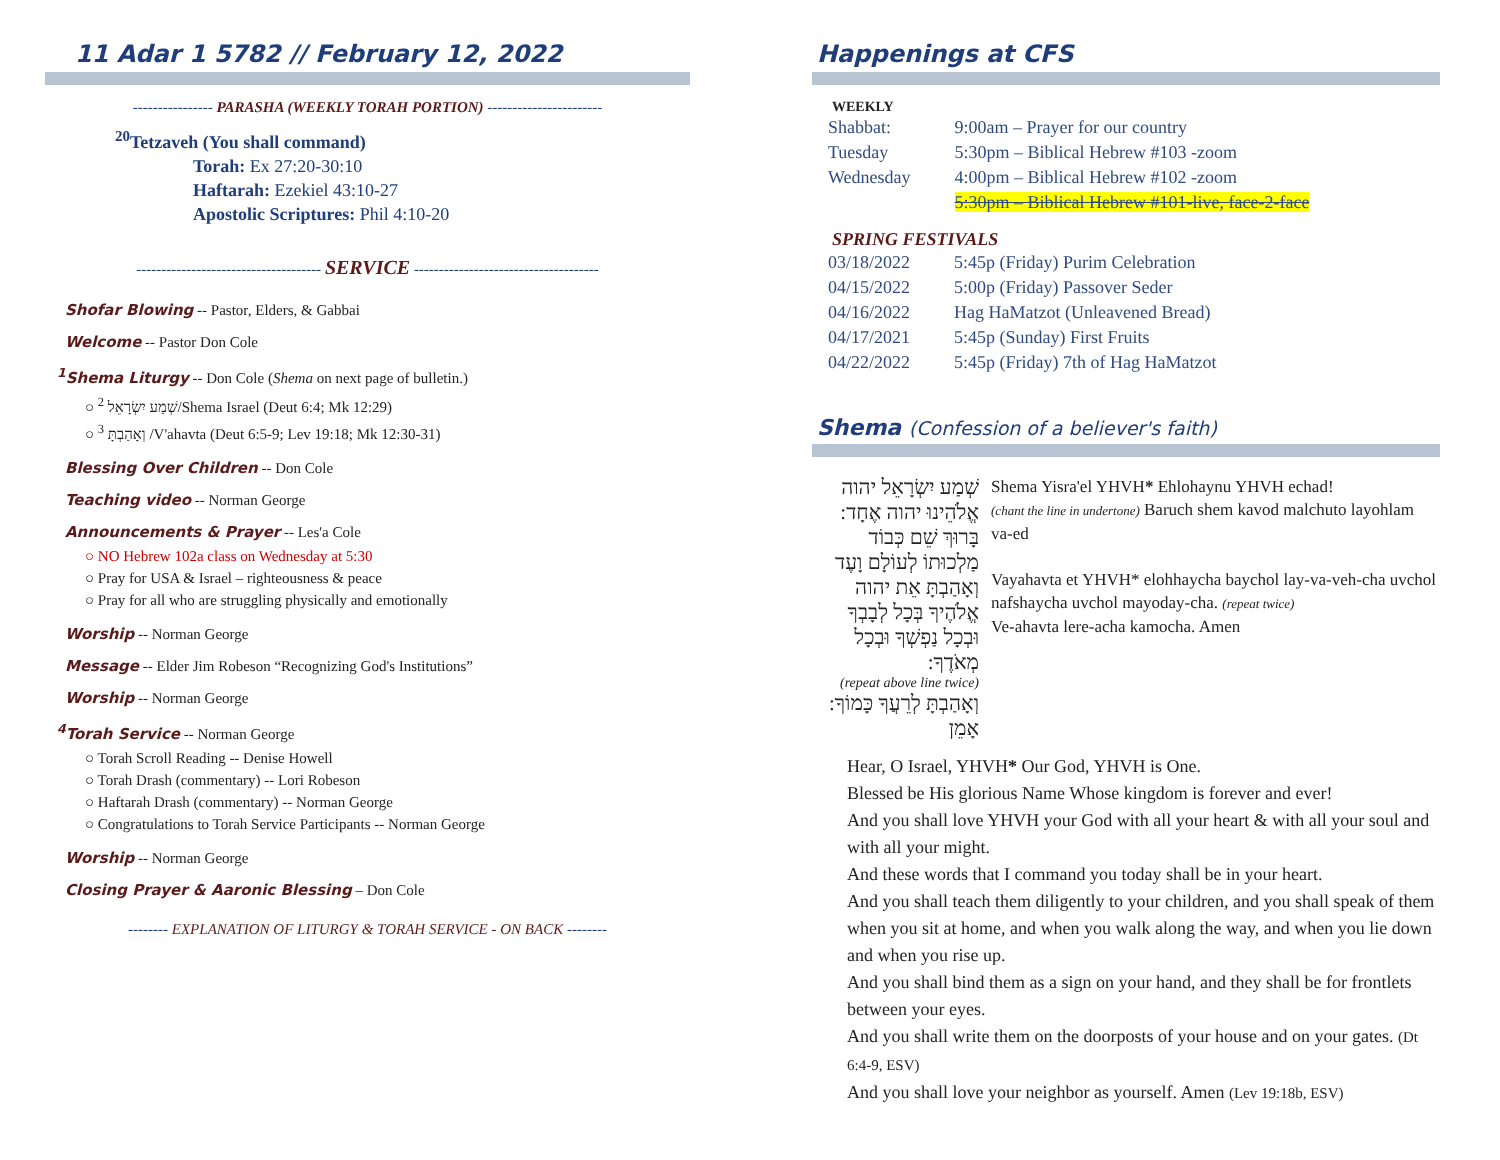11 Adar 1 5782 // February 12, 2022
---------------- PARASHA (WEEKLY TORAH PORTION) -----------------------
<sup>20</sup> Tetzaveh (You shall command)
Torah: Ex 27:20-30:10
Haftarah: Ezekiel 43:10-27
Apostolic Scriptures: Phil 4:10-20
------------------------------------- SERVICE -------------------------------------
Shofar Blowing -- Pastor, Elders, & Gabbai
Welcome -- Pastor Don Cole
<sup>1</sup> Shema Liturgy -- Don Cole (Shema on next page of bulletin.)
○ <sup>2</sup> שְׁמַע יִשְׂרָאֵל/Shema Israel (Deut 6:4; Mk 12:29)
○ <sup>3</sup> וְאָהַבְתָּ /V'ahavta (Deut 6:5-9; Lev 19:18; Mk 12:30-31)
Blessing Over Children -- Don Cole
Teaching video -- Norman George
Announcements & Prayer -- Les'a Cole
○ NO Hebrew 102a class on Wednesday at 5:30
○ Pray for USA & Israel – righteousness & peace
○ Pray for all who are struggling physically and emotionally
Worship -- Norman George
Message -- Elder Jim Robeson “Recognizing God's Institutions”
Worship -- Norman George
<sup>4</sup> Torah Service -- Norman George
○ Torah Scroll Reading -- Denise Howell
○ Torah Drash (commentary) -- Lori Robeson
○ Haftarah Drash (commentary) -- Norman George
○ Congratulations to Torah Service Participants -- Norman George
Worship -- Norman George
Closing Prayer & Aaronic Blessing – Don Cole
-------- EXPLANATION OF LITURGY & TORAH SERVICE - ON BACK --------
Happenings at CFS
WEEKLY
| Shabbat: | 9:00am – Prayer for our country |
| Tuesday | 5:30pm – Biblical Hebrew #103 -zoom |
| Wednesday | 4:00pm – Biblical Hebrew #102 -zoom |
| | 5:30pm – Biblical Hebrew #101-live, face-2-face |
SPRING FESTIVALS
| 03/18/2022 | 5:45p (Friday) Purim Celebration |
| 04/15/2022 | 5:00p (Friday) Passover Seder |
| 04/16/2022 | Hag HaMatzot (Unleavened Bread) |
| 04/17/2021 | 5:45p (Sunday) First Fruits |
| 04/22/2022 | 5:45p (Friday) 7th of Hag HaMatzot |
Shema (Confession of a believer's faith)
שְׁמַע יִשְׂרָאֵל יהוה אֱלֹהֵינוּ יהוה אֶחָד:
בָּרוּךְ שֵׁם כְּבוֹד מַלְכוּתוֹ לְעוֹלָם וָעֶד
וְאָהַבְתָּ אֵת יהוה אֱלֹהֶיךָ בְּכָל לְבָבְךָ וּבְכָל נַפְשְׁךָ וּבְכָל מְאֹדֶךָ:
(repeat above line twice)
וְאָהַבְתָּ לְרֵעֲךָ כָּמוֹךָ: אָמֵן
Shema Yisra'el YHVH* Ehlohaynu YHVH echad!
(chant the line in undertone) Baruch shem kavod malchuto layohlam va-ed
Vayahavta et YHVH* elohhaycha baychol lay-va-veh-cha uvchol nafshaycha uvchol mayoday-cha. (repeat twice)
Ve-ahavta lere-acha kamocha. Amen
Hear, O Israel, YHVH* Our God, YHVH is One.
Blessed be His glorious Name Whose kingdom is forever and ever!
And you shall love YHVH your God with all your heart & with all your soul and with all your might.
And these words that I command you today shall be in your heart.
And you shall teach them diligently to your children, and you shall speak of them when you sit at home, and when you walk along the way, and when you lie down and when you rise up.
And you shall bind them as a sign on your hand, and they shall be for frontlets between your eyes.
And you shall write them on the doorposts of your house and on your gates. (Dt 6:4-9, ESV)
And you shall love your neighbor as yourself. Amen (Lev 19:18b, ESV)